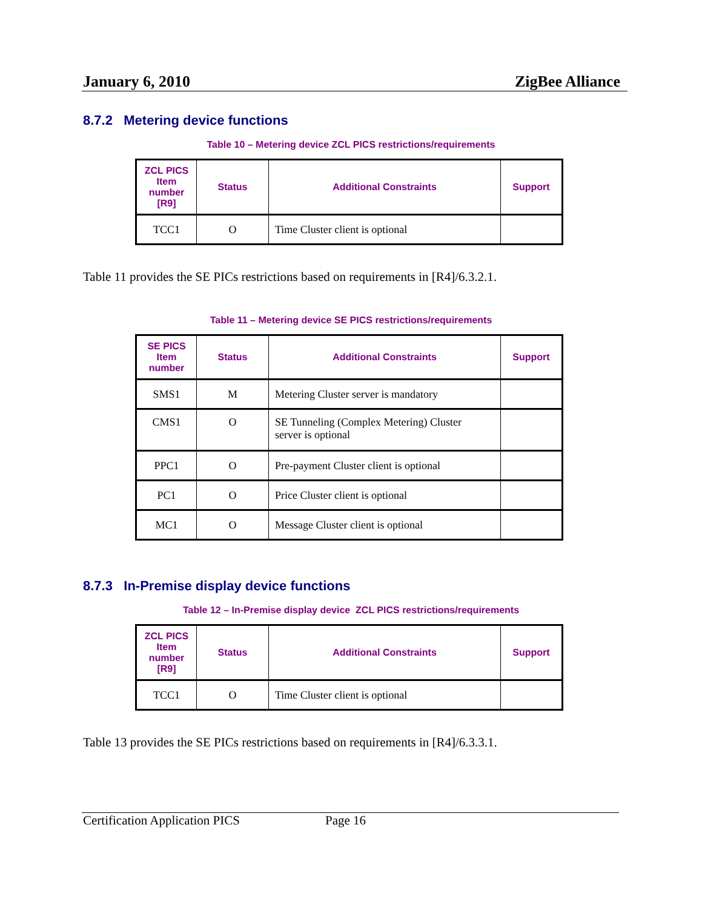January 6, 2010 ZigBee Alliance
8.7.2 Metering device functions
Table 10 – Metering device ZCL PICS restrictions/requirements
| ZCL PICS Item number [R9] | Status | Additional Constraints | Support |
| --- | --- | --- | --- |
| TCC1 | O | Time Cluster client is optional | |
Table 11 provides the SE PICs restrictions based on requirements in [R4]/6.3.2.1.
Table 11 – Metering device SE PICS restrictions/requirements
| SE PICS Item number | Status | Additional Constraints | Support |
| --- | --- | --- | --- |
| SMS1 | M | Metering Cluster server is mandatory | |
| CMS1 | O | SE Tunneling (Complex Metering) Cluster server is optional | |
| PPC1 | O | Pre-payment Cluster client is optional | |
| PC1 | O | Price Cluster client is optional | |
| MC1 | O | Message Cluster client is optional | |
8.7.3 In-Premise display device functions
Table 12 – In-Premise display device ZCL PICS restrictions/requirements
| ZCL PICS Item number [R9] | Status | Additional Constraints | Support |
| --- | --- | --- | --- |
| TCC1 | O | Time Cluster client is optional | |
Table 13 provides the SE PICs restrictions based on requirements in [R4]/6.3.3.1.
Certification Application PICS Page 16